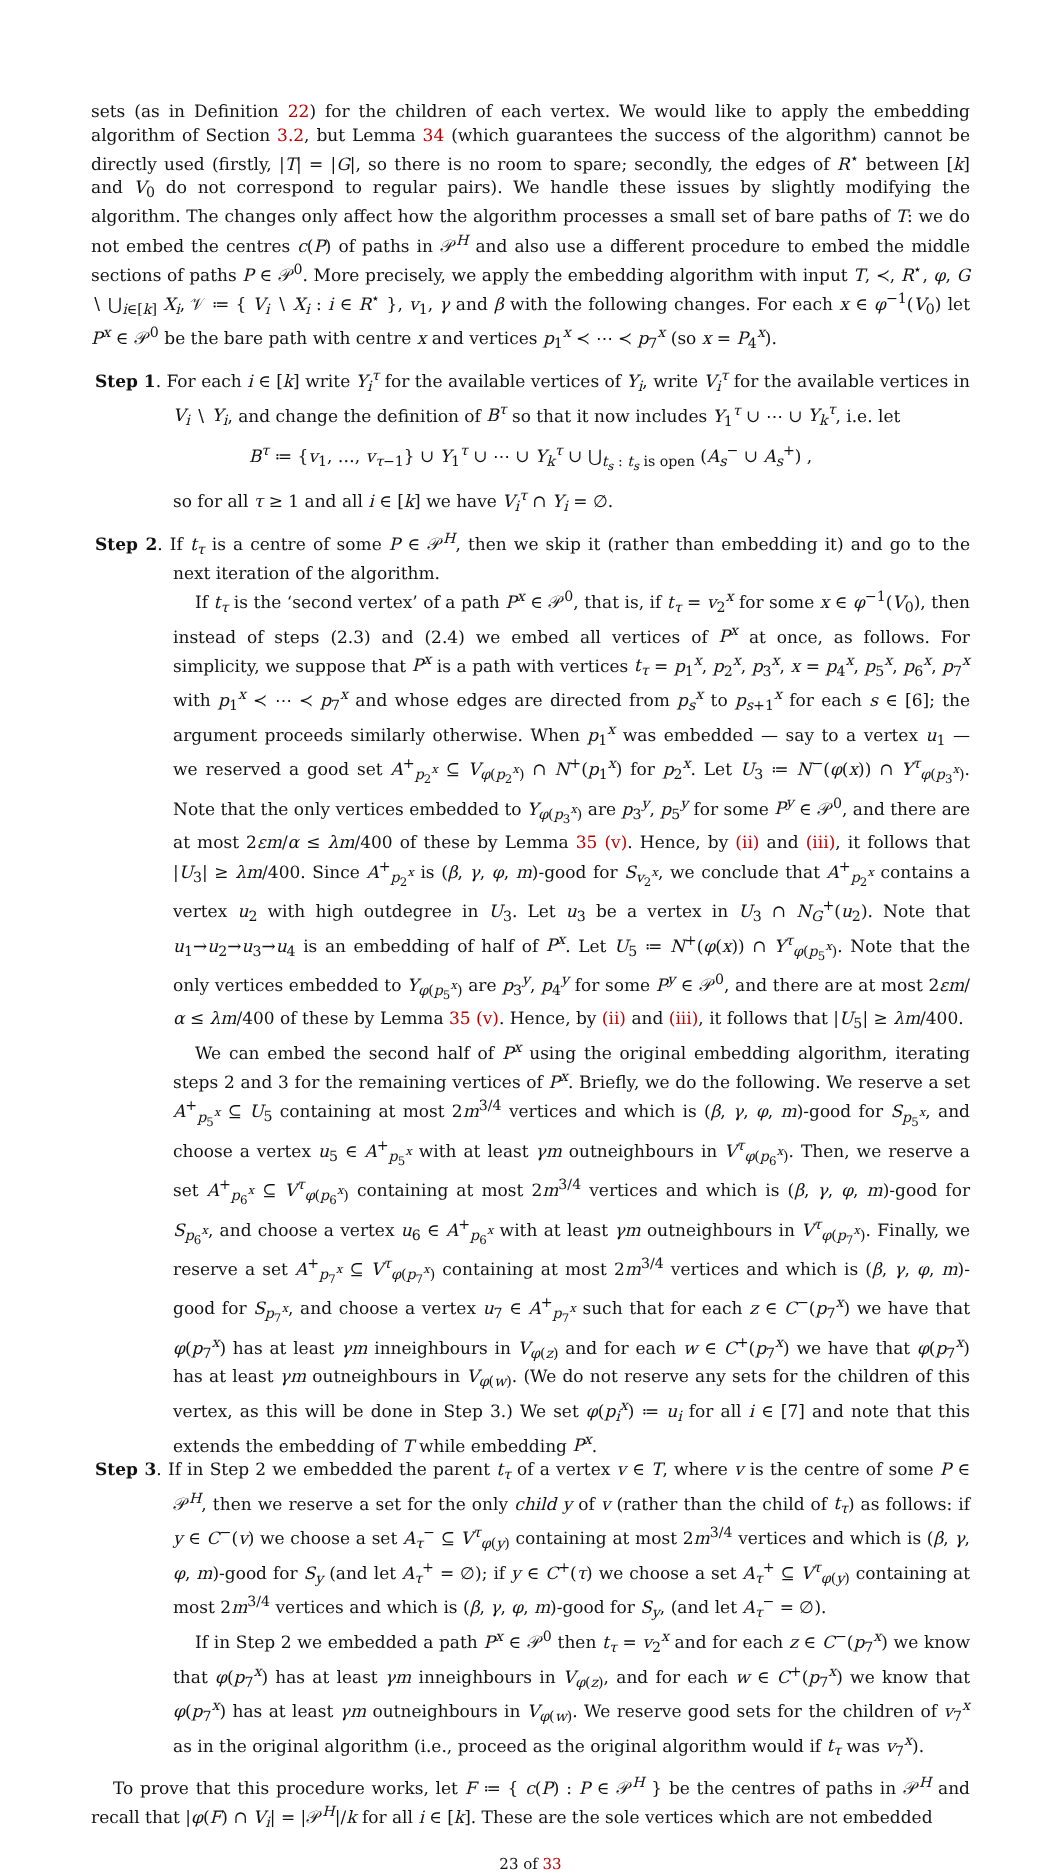sets (as in Definition 22) for the children of each vertex. We would like to apply the embedding algorithm of Section 3.2, but Lemma 34 (which guarantees the success of the algorithm) cannot be directly used (firstly, |T| = |G|, so there is no room to spare; secondly, the edges of R<sup>⋆</sup> between [k] and V<sub>0</sub> do not correspond to regular pairs). We handle these issues by slightly modifying the algorithm. The changes only affect how the algorithm processes a small set of bare paths of T: we do not embed the centres c(P) of paths in 𝒫<sup>H</sup> and also use a different procedure to embed the middle sections of paths P ∈ 𝒫<sup>0</sup>. More precisely, we apply the embedding algorithm with input T, ≺, R<sup>⋆</sup>, φ, G ∖ ⋃<sub>i∈[k]</sub> X<sub>i</sub>, 𝒱 ≔ { V<sub>i</sub> ∖ X<sub>i</sub> : i ∈ R<sup>⋆</sup> }, v<sub>1</sub>, γ and β with the following changes. For each x ∈ φ<sup>−1</sup>(V<sub>0</sub>) let P<sup>x</sup> ∈ 𝒫<sup>0</sup> be the bare path with centre x and vertices p<sub>1</sub><sup>x</sup> ≺ ⋯ ≺ p<sub>7</sub><sup>x</sup> (so x = P<sub>4</sub><sup>x</sup>).
Step 1. For each i ∈ [k] write Y<sub>i</sub><sup>τ</sup> for the available vertices of Y<sub>i</sub>, write V<sub>i</sub><sup>τ</sup> for the available vertices in V<sub>i</sub> ∖ Y<sub>i</sub>, and change the definition of B<sup>τ</sup> so that it now includes Y<sub>1</sub><sup>τ</sup> ∪ ⋯ ∪ Y<sub>k</sub><sup>τ</sup>, i.e. let
B<sup>τ</sup> ≔ {v<sub>1</sub>, …, v<sub>τ−1</sub>} ∪ Y<sub>1</sub><sup>τ</sup> ∪ ⋯ ∪ Y<sub>k</sub><sup>τ</sup> ∪ ⋃<sub>t<sub>s</sub> : t<sub>s</sub> is open</sub> (A<sub>s</sub><sup>−</sup> ∪ A<sub>s</sub><sup>+</sup>) ,
so for all τ ≥ 1 and all i ∈ [k] we have V<sub>i</sub><sup>τ</sup> ∩ Y<sub>i</sub> = ∅.
Step 2. If t<sub>τ</sub> is a centre of some P ∈ 𝒫<sup>H</sup>, then we skip it (rather than embedding it) and go to the next iteration of the algorithm.
If t<sub>τ</sub> is the ‘second vertex’ of a path P<sup>x</sup> ∈ 𝒫<sup>0</sup>, that is, if t<sub>τ</sub> = v<sub>2</sub><sup>x</sup> for some x ∈ φ<sup>−1</sup>(V<sub>0</sub>), then instead of steps (2.3) and (2.4) we embed all vertices of P<sup>x</sup> at once, as follows. For simplicity, we suppose that P<sup>x</sup> is a path with vertices t<sub>τ</sub> = p<sub>1</sub><sup>x</sup>, p<sub>2</sub><sup>x</sup>, p<sub>3</sub><sup>x</sup>, x = p<sub>4</sub><sup>x</sup>, p<sub>5</sub><sup>x</sup>, p<sub>6</sub><sup>x</sup>, p<sub>7</sub><sup>x</sup> with p<sub>1</sub><sup>x</sup> ≺ ⋯ ≺ p<sub>7</sub><sup>x</sup> and whose edges are directed from p<sub>s</sub><sup>x</sup> to p<sub>s+1</sub><sup>x</sup> for each s ∈ [6]; the argument proceeds similarly otherwise. When p<sub>1</sub><sup>x</sup> was embedded — say to a vertex u<sub>1</sub> — we reserved a good set A<sup>+</sup><sub>p<sub>2</sub><sup>x</sup></sub> ⊆ V<sub>φ(p<sub>2</sub><sup>x</sup>)</sub> ∩ N<sup>+</sup>(p<sub>1</sub><sup>x</sup>) for p<sub>2</sub><sup>x</sup>. Let U<sub>3</sub> ≔ N<sup>−</sup>(φ(x)) ∩ Y<sup>τ</sup><sub>φ(p<sub>3</sub><sup>x</sup>)</sub>. Note that the only vertices embedded to Y<sub>φ(p<sub>3</sub><sup>x</sup>)</sub> are p<sub>3</sub><sup>y</sup>, p<sub>5</sub><sup>y</sup> for some P<sup>y</sup> ∈ 𝒫<sup>0</sup>, and there are at most 2εm/α ≤ λm/400 of these by Lemma 35 (v). Hence, by (ii) and (iii), it follows that |U<sub>3</sub>| ≥ λm/400. Since A<sup>+</sup><sub>p<sub>2</sub><sup>x</sup></sub> is (β, γ, φ, m)-good for S<sub>v<sub>2</sub><sup>x</sup></sub>, we conclude that A<sup>+</sup><sub>p<sub>2</sub><sup>x</sup></sub> contains a vertex u<sub>2</sub> with high outdegree in U<sub>3</sub>. Let u<sub>3</sub> be a vertex in U<sub>3</sub> ∩ N<sub>G</sub><sup>+</sup>(u<sub>2</sub>). Note that u<sub>1</sub>→u<sub>2</sub>→u<sub>3</sub>→u<sub>4</sub> is an embedding of half of P<sup>x</sup>. Let U<sub>5</sub> ≔ N<sup>+</sup>(φ(x)) ∩ Y<sup>τ</sup><sub>φ(p<sub>5</sub><sup>x</sup>)</sub>. Note that the only vertices embedded to Y<sub>φ(p<sub>5</sub><sup>x</sup>)</sub> are p<sub>3</sub><sup>y</sup>, p<sub>4</sub><sup>y</sup> for some P<sup>y</sup> ∈ 𝒫<sup>0</sup>, and there are at most 2εm/α ≤ λm/400 of these by Lemma 35 (v). Hence, by (ii) and (iii), it follows that |U<sub>5</sub>| ≥ λm/400.
We can embed the second half of P<sup>x</sup> using the original embedding algorithm, iterating steps 2 and 3 for the remaining vertices of P<sup>x</sup>. Briefly, we do the following. We reserve a set A<sup>+</sup><sub>p<sub>5</sub><sup>x</sup></sub> ⊆ U<sub>5</sub> containing at most 2m<sup>3/4</sup> vertices and which is (β, γ, φ, m)-good for S<sub>p<sub>5</sub><sup>x</sup></sub>, and choose a vertex u<sub>5</sub> ∈ A<sup>+</sup><sub>p<sub>5</sub><sup>x</sup></sub> with at least γm outneighbours in V<sup>τ</sup><sub>φ(p<sub>6</sub><sup>x</sup>)</sub>. Then, we reserve a set A<sup>+</sup><sub>p<sub>6</sub><sup>x</sup></sub> ⊆ V<sup>τ</sup><sub>φ(p<sub>6</sub><sup>x</sup>)</sub> containing at most 2m<sup>3/4</sup> vertices and which is (β, γ, φ, m)-good for S<sub>p<sub>6</sub><sup>x</sup></sub>, and choose a vertex u<sub>6</sub> ∈ A<sup>+</sup><sub>p<sub>6</sub><sup>x</sup></sub> with at least γm outneighbours in V<sup>τ</sup><sub>φ(p<sub>7</sub><sup>x</sup>)</sub>. Finally, we reserve a set A<sup>+</sup><sub>p<sub>7</sub><sup>x</sup></sub> ⊆ V<sup>τ</sup><sub>φ(p<sub>7</sub><sup>x</sup>)</sub> containing at most 2m<sup>3/4</sup> vertices and which is (β, γ, φ, m)-good for S<sub>p<sub>7</sub><sup>x</sup></sub>, and choose a vertex u<sub>7</sub> ∈ A<sup>+</sup><sub>p<sub>7</sub><sup>x</sup></sub> such that for each z ∈ C<sup>−</sup>(p<sub>7</sub><sup>x</sup>) we have that φ(p<sub>7</sub><sup>x</sup>) has at least γm inneighbours in V<sub>φ(z)</sub> and for each w ∈ C<sup>+</sup>(p<sub>7</sub><sup>x</sup>) we have that φ(p<sub>7</sub><sup>x</sup>) has at least γm outneighbours in V<sub>φ(w)</sub>. (We do not reserve any sets for the children of this vertex, as this will be done in Step 3.) We set φ(p<sub>i</sub><sup>x</sup>) ≔ u<sub>i</sub> for all i ∈ [7] and note that this extends the embedding of T while embedding P<sup>x</sup>.
Step 3. If in Step 2 we embedded the parent t<sub>τ</sub> of a vertex v ∈ T, where v is the centre of some P ∈ 𝒫<sup>H</sup>, then we reserve a set for the only child y of v (rather than the child of t<sub>τ</sub>) as follows: if y ∈ C<sup>−</sup>(v) we choose a set A<sub>τ</sub><sup>−</sup> ⊆ V<sup>τ</sup><sub>φ(y)</sub> containing at most 2m<sup>3/4</sup> vertices and which is (β, γ, φ, m)-good for S<sub>y</sub> (and let A<sub>τ</sub><sup>+</sup> = ∅); if y ∈ C<sup>+</sup>(τ) we choose a set A<sub>τ</sub><sup>+</sup> ⊆ V<sup>τ</sup><sub>φ(y)</sub> containing at most 2m<sup>3/4</sup> vertices and which is (β, γ, φ, m)-good for S<sub>y</sub>, (and let A<sub>τ</sub><sup>−</sup> = ∅).
If in Step 2 we embedded a path P<sup>x</sup> ∈ 𝒫<sup>0</sup> then t<sub>τ</sub> = v<sub>2</sub><sup>x</sup> and for each z ∈ C<sup>−</sup>(p<sub>7</sub><sup>x</sup>) we know that φ(p<sub>7</sub><sup>x</sup>) has at least γm inneighbours in V<sub>φ(z)</sub>, and for each w ∈ C<sup>+</sup>(p<sub>7</sub><sup>x</sup>) we know that φ(p<sub>7</sub><sup>x</sup>) has at least γm outneighbours in V<sub>φ(w)</sub>. We reserve good sets for the children of v<sub>7</sub><sup>x</sup> as in the original algorithm (i.e., proceed as the original algorithm would if t<sub>τ</sub> was v<sub>7</sub><sup>x</sup>).
To prove that this procedure works, let F ≔ { c(P) : P ∈ 𝒫<sup>H</sup> } be the centres of paths in 𝒫<sup>H</sup> and recall that |φ(F) ∩ V<sub>i</sub>| = |𝒫<sup>H</sup>|/k for all i ∈ [k]. These are the sole vertices which are not embedded
23 of 33